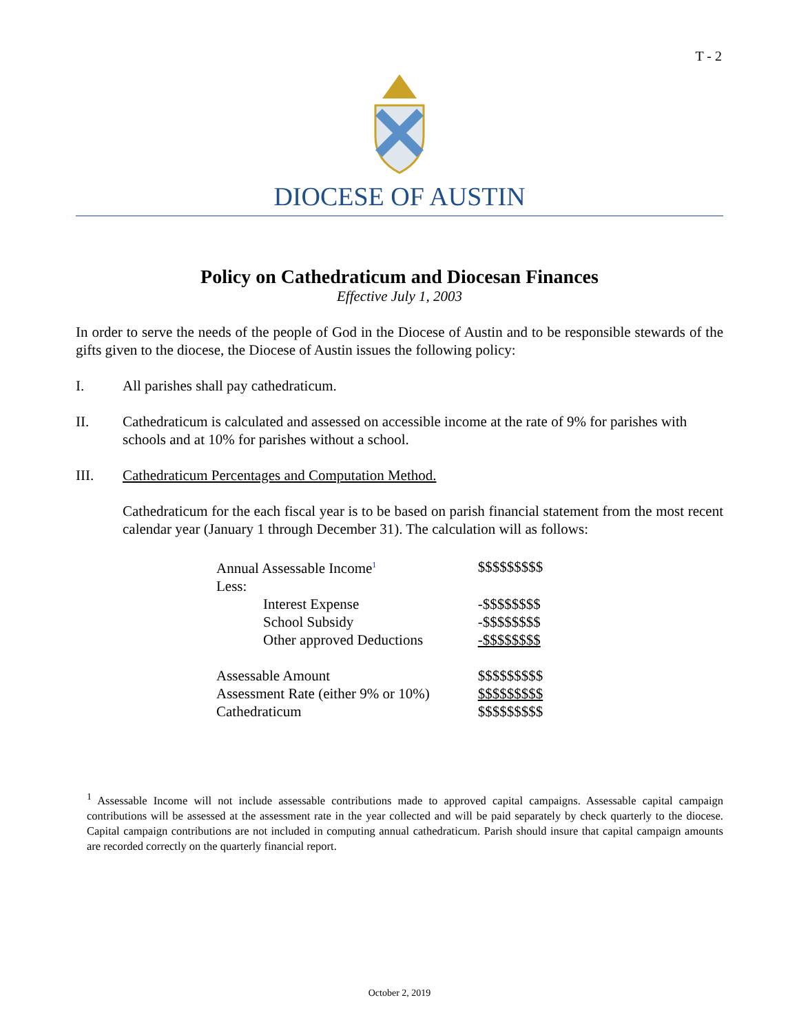T - 2
DIOCESE OF AUSTIN
Policy on Cathedraticum and Diocesan Finances
Effective July 1, 2003
In order to serve the needs of the people of God in the Diocese of Austin and to be responsible stewards of the gifts given to the diocese, the Diocese of Austin issues the following policy:
I. All parishes shall pay cathedraticum.
II. Cathedraticum is calculated and assessed on accessible income at the rate of 9% for parishes with schools and at 10% for parishes without a school.
III. Cathedraticum Percentages and Computation Method.
Cathedraticum for the each fiscal year is to be based on parish financial statement from the most recent calendar year (January 1 through December 31). The calculation will as follows:
| Annual Assessable Income<sup>1</sup> | $$$$$$$$$ |
| Less: | |
| Interest Expense | -$$$$$$$$ |
| School Subsidy | -$$$$$$$$ |
| Other approved Deductions | -$$$$$$$$ |
| Assessable Amount | $$$$$$$$$ |
| Assessment Rate (either 9% or 10%) | $$$$$$$$$ |
| Cathedraticum | $$$$$$$$$ |
<sup>1</sup> Assessable Income will not include assessable contributions made to approved capital campaigns. Assessable capital campaign contributions will be assessed at the assessment rate in the year collected and will be paid separately by check quarterly to the diocese. Capital campaign contributions are not included in computing annual cathedraticum. Parish should insure that capital campaign amounts are recorded correctly on the quarterly financial report.
October 2, 2019